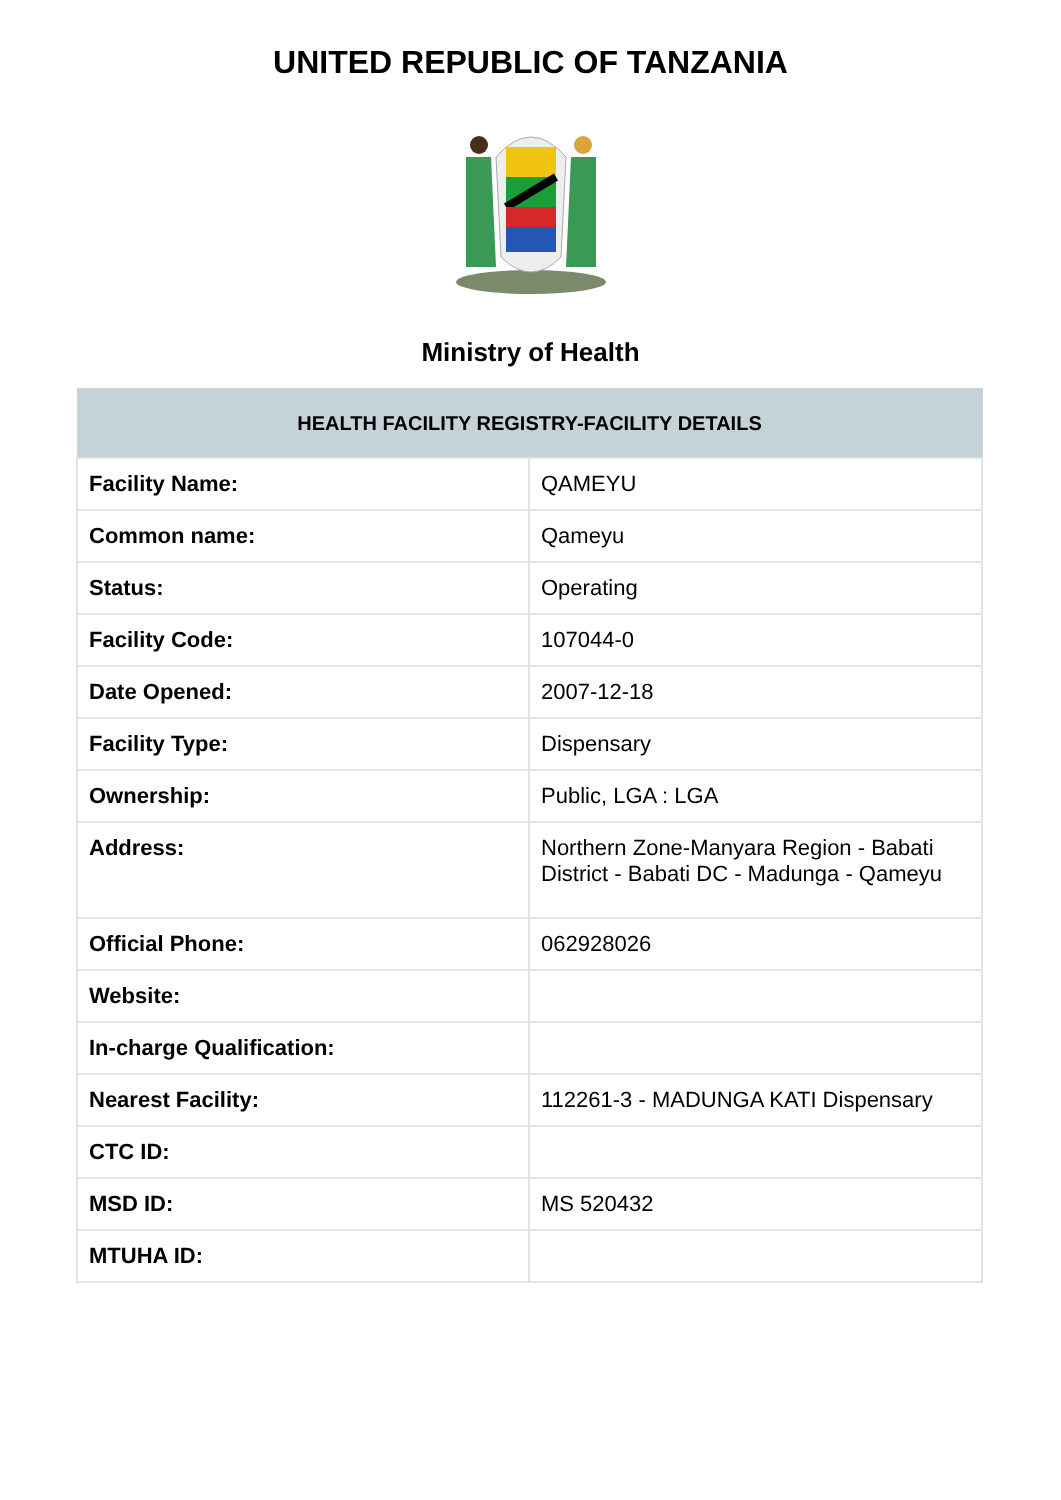UNITED REPUBLIC OF TANZANIA
Ministry of Health
| HEALTH FACILITY REGISTRY-FACILITY DETAILS | |
| --- | --- |
| Facility Name: | QAMEYU |
| Common name: | Qameyu |
| Status: | Operating |
| Facility Code: | 107044-0 |
| Date Opened: | 2007-12-18 |
| Facility Type: | Dispensary |
| Ownership: | Public, LGA : LGA |
| Address: | Northern Zone-Manyara Region - Babati District - Babati DC - Madunga - Qameyu |
| Official Phone: | 062928026 |
| Website: | |
| In-charge Qualification: | |
| Nearest Facility: | 112261-3 - MADUNGA KATI Dispensary |
| CTC ID: | |
| MSD ID: | MS 520432 |
| MTUHA ID: | |